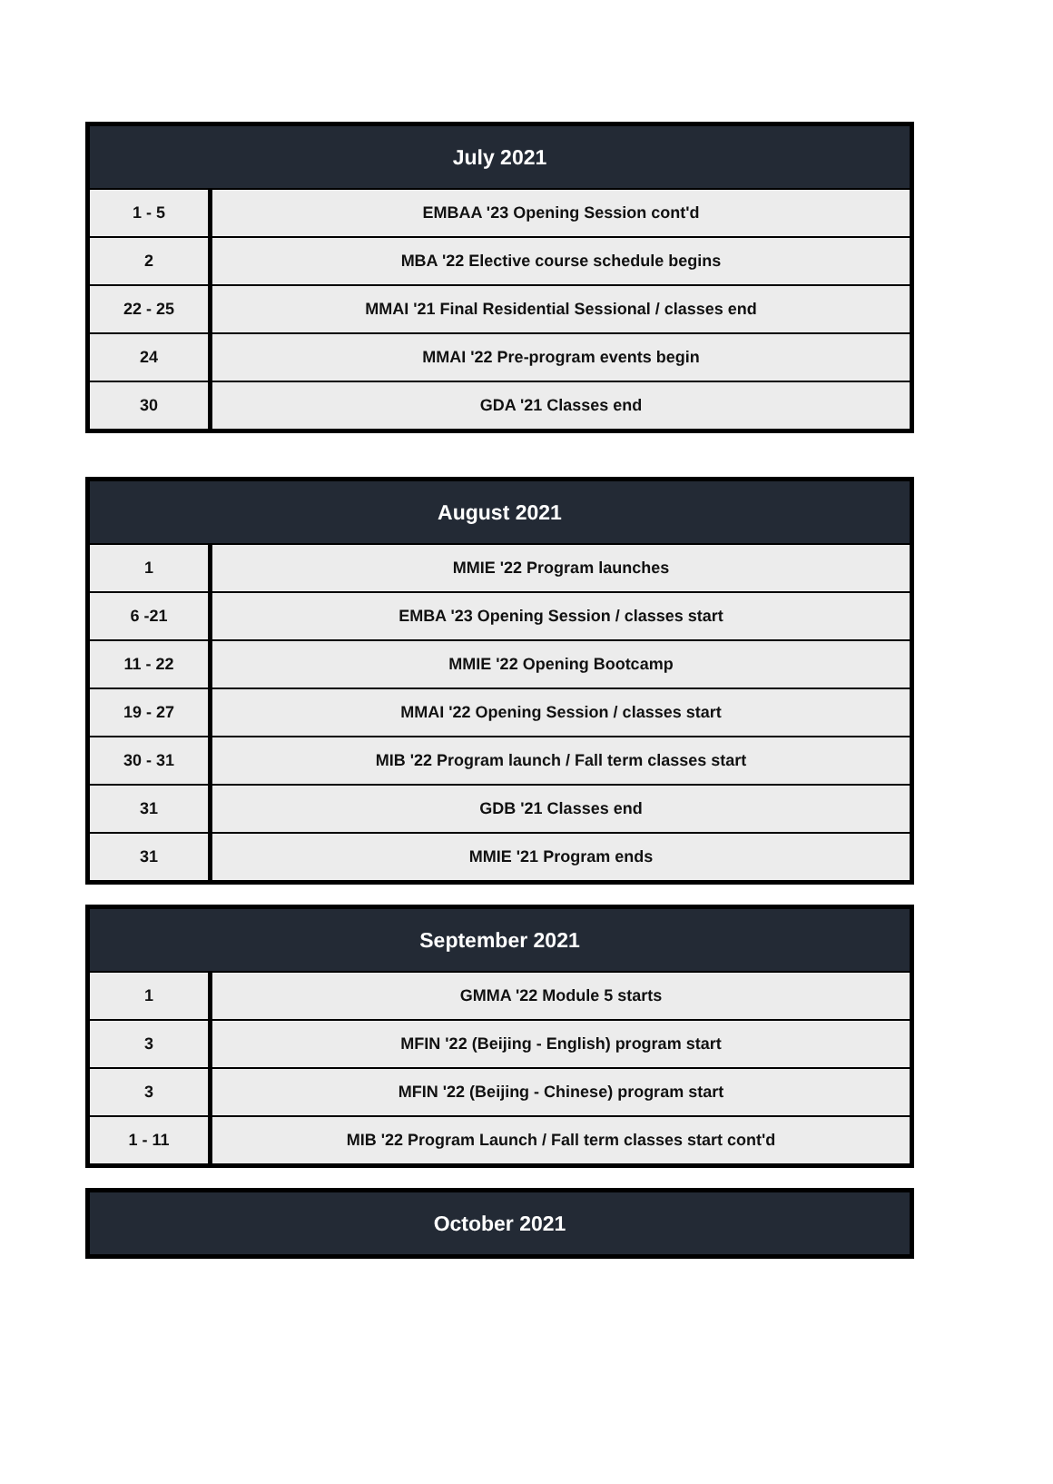| July 2021 | |
| --- | --- |
| 1 - 5 | EMBAA '23 Opening Session cont'd |
| 2 | MBA '22 Elective course schedule begins |
| 22 - 25 | MMAI '21 Final Residential Sessional / classes end |
| 24 | MMAI '22 Pre-program events begin |
| 30 | GDA '21 Classes end |
| August 2021 | |
| --- | --- |
| 1 | MMIE '22 Program launches |
| 6 -21 | EMBA '23 Opening Session / classes start |
| 11 - 22 | MMIE '22 Opening Bootcamp |
| 19 - 27 | MMAI '22 Opening Session / classes start |
| 30 - 31 | MIB '22 Program launch / Fall term classes start |
| 31 | GDB '21 Classes end |
| 31 | MMIE '21 Program ends |
| September 2021 | |
| --- | --- |
| 1 | GMMA '22 Module 5 starts |
| 3 | MFIN '22 (Beijing - English) program start |
| 3 | MFIN '22 (Beijing - Chinese) program start |
| 1 - 11 | MIB '22 Program Launch / Fall term classes start cont'd |
| October 2021 |
| --- |